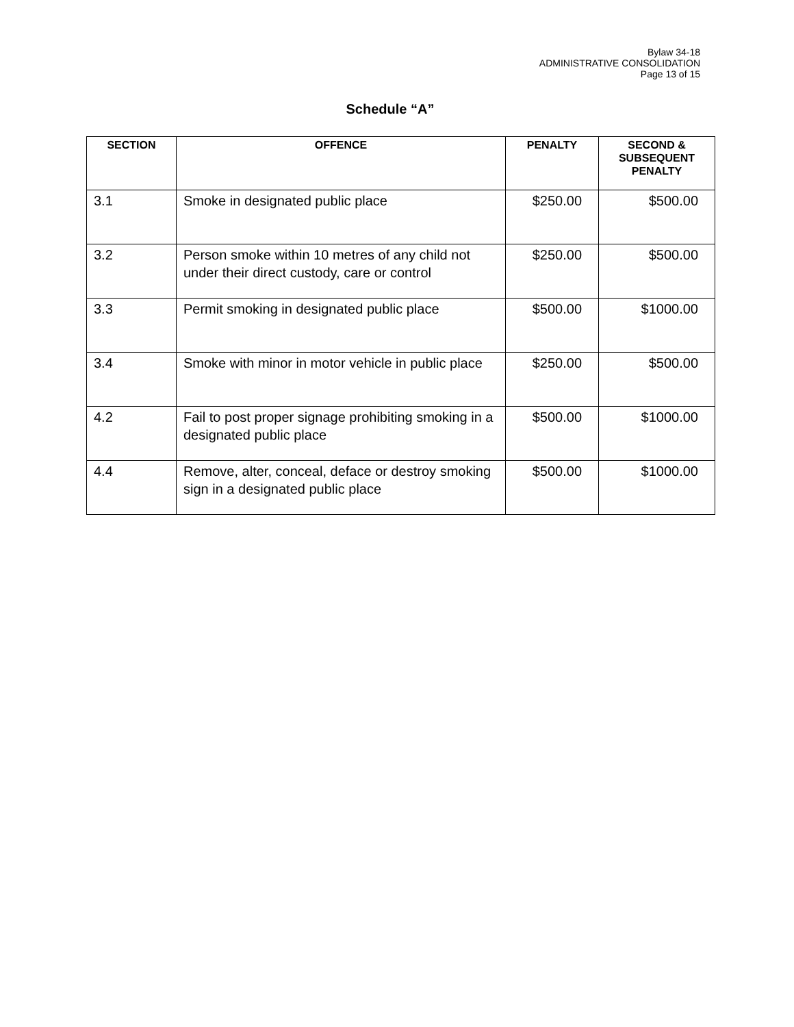Bylaw 34-18
ADMINISTRATIVE CONSOLIDATION
Page 13 of 15
Schedule “A”
| SECTION | OFFENCE | PENALTY | SECOND & SUBSEQUENT PENALTY |
| --- | --- | --- | --- |
| 3.1 | Smoke in designated public place | $250.00 | $500.00 |
| 3.2 | Person smoke within 10 metres of any child not under their direct custody, care or control | $250.00 | $500.00 |
| 3.3 | Permit smoking in designated public place | $500.00 | $1000.00 |
| 3.4 | Smoke with minor in motor vehicle in public place | $250.00 | $500.00 |
| 4.2 | Fail to post proper signage prohibiting smoking in a designated public place | $500.00 | $1000.00 |
| 4.4 | Remove, alter, conceal, deface or destroy smoking sign in a designated public place | $500.00 | $1000.00 |